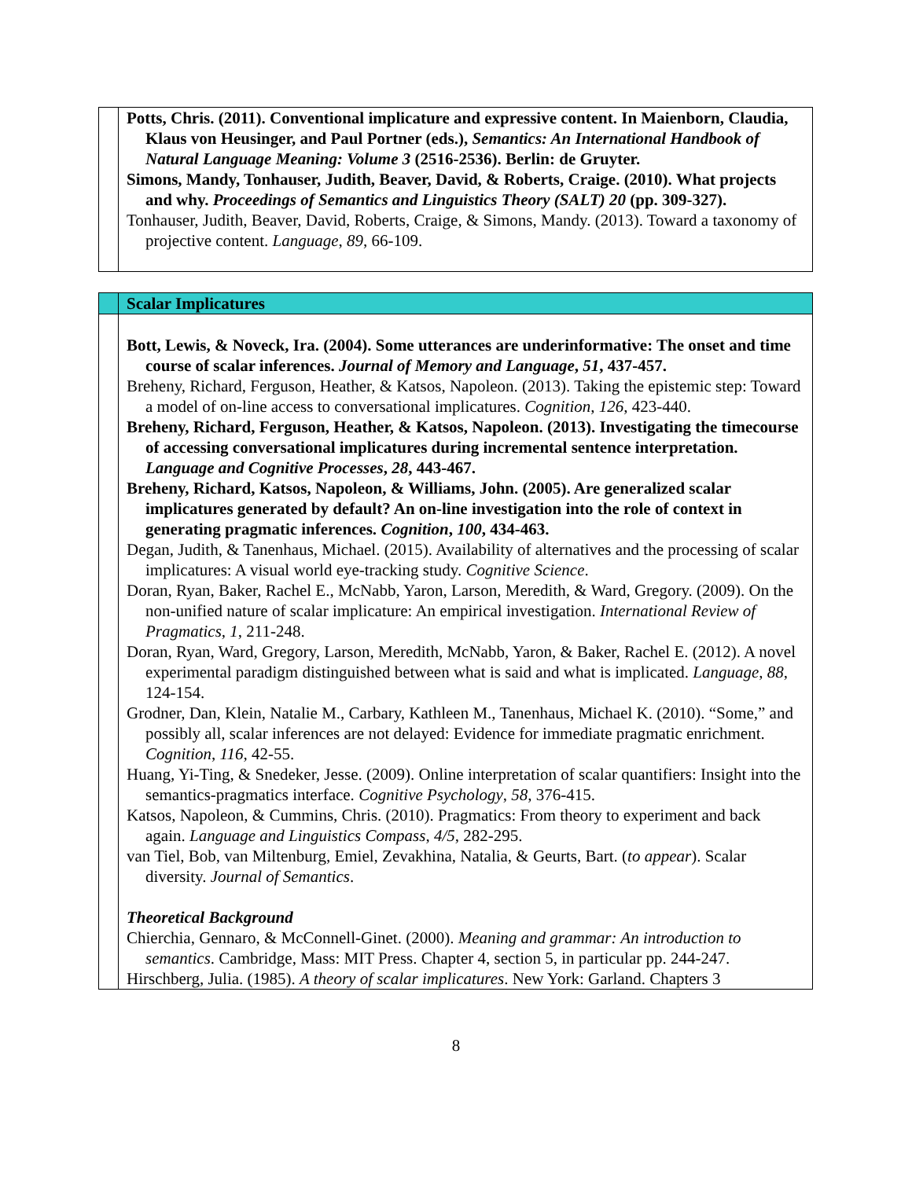| | Potts, Chris. (2011). Conventional implicature and expressive content. In Maienborn, Claudia, Klaus von Heusinger, and Paul Portner (eds.), Semantics: An International Handbook of Natural Language Meaning: Volume 3 (2516-2536). Berlin: de Gruyter. Simons, Mandy, Tonhauser, Judith, Beaver, David, & Roberts, Craige. (2010). What projects and why. Proceedings of Semantics and Linguistics Theory (SALT) 20 (pp. 309-327). Tonhauser, Judith, Beaver, David, Roberts, Craige, & Simons, Mandy. (2013). Toward a taxonomy of projective content. Language , 89 , 66-109. |
| | Scalar Implicatures |
| | Bott, Lewis, & Noveck, Ira. (2004). Some utterances are underinformative: The onset and time course of scalar inferences. Journal of Memory and Language , 51 , 437-457. Breheny, Richard, Ferguson, Heather, & Katsos, Napoleon. (2013). Taking the epistemic step: Toward a model of on-line access to conversational implicatures. Cognition , 126 , 423-440. Breheny, Richard, Ferguson, Heather, & Katsos, Napoleon. (2013). Investigating the timecourse of accessing conversational implicatures during incremental sentence interpretation. Language and Cognitive Processes , 28 , 443-467. Breheny, Richard, Katsos, Napoleon, & Williams, John. (2005). Are generalized scalar implicatures generated by default? An on-line investigation into the role of context in generating pragmatic inferences. Cognition , 100 , 434-463. Degan, Judith, & Tanenhaus, Michael. (2015). Availability of alternatives and the processing of scalar implicatures: A visual world eye-tracking study. Cognitive Science . Doran, Ryan, Baker, Rachel E., McNabb, Yaron, Larson, Meredith, & Ward, Gregory. (2009). On the non-unified nature of scalar implicature: An empirical investigation. International Review of Pragmatics , 1 , 211-248. Doran, Ryan, Ward, Gregory, Larson, Meredith, McNabb, Yaron, & Baker, Rachel E. (2012). A novel experimental paradigm distinguished between what is said and what is implicated. Language , 88 , 124-154. Grodner, Dan, Klein, Natalie M., Carbary, Kathleen M., Tanenhaus, Michael K. (2010). “Some,” and possibly all, scalar inferences are not delayed: Evidence for immediate pragmatic enrichment. Cognition , 116 , 42-55. Huang, Yi-Ting, & Snedeker, Jesse. (2009). Online interpretation of scalar quantifiers: Insight into the semantics-pragmatics interface. Cognitive Psychology , 58 , 376-415. Katsos, Napoleon, & Cummins, Chris. (2010). Pragmatics: From theory to experiment and back again. Language and Linguistics Compass , 4/5 , 282-295. van Tiel, Bob, van Miltenburg, Emiel, Zevakhina, Natalia, & Geurts, Bart. ( to appear ). Scalar diversity. Journal of Semantics . Theoretical Background Chierchia, Gennaro, & McConnell-Ginet. (2000). Meaning and grammar: An introduction to semantics . Cambridge, Mass: MIT Press. Chapter 4, section 5, in particular pp. 244-247. Hirschberg, Julia. (1985). A theory of scalar implicatures . New York: Garland. Chapters 3 |
8